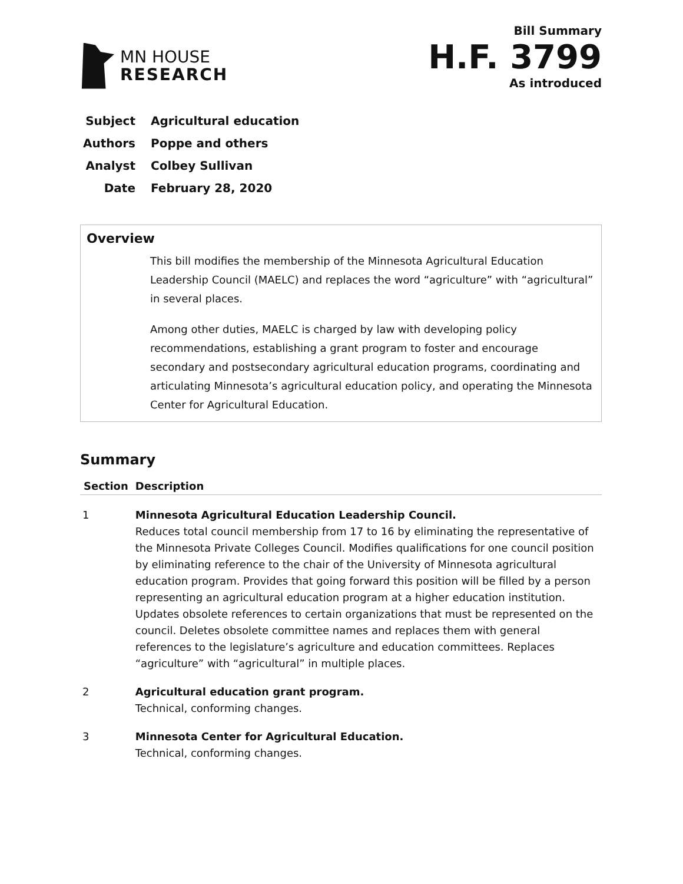MN HOUSE
RESEARCH
Bill Summary
H.F. 3799
As introduced
Subject Agricultural education
Authors Poppe and others
Analyst Colbey Sullivan
Date February 28, 2020
Overview
This bill modifies the membership of the Minnesota Agricultural Education Leadership Council (MAELC) and replaces the word “agriculture” with “agricultural” in several places.
Among other duties, MAELC is charged by law with developing policy recommendations, establishing a grant program to foster and encourage secondary and postsecondary agricultural education programs, coordinating and articulating Minnesota’s agricultural education policy, and operating the Minnesota Center for Agricultural Education.
Summary
| Section | Description |
| --- | --- |
| 1 | Minnesota Agricultural Education Leadership Council. Reduces total council membership from 17 to 16 by eliminating the representative of the Minnesota Private Colleges Council. Modifies qualifications for one council position by eliminating reference to the chair of the University of Minnesota agricultural education program. Provides that going forward this position will be filled by a person representing an agricultural education program at a higher education institution. Updates obsolete references to certain organizations that must be represented on the council. Deletes obsolete committee names and replaces them with general references to the legislature’s agriculture and education committees. Replaces “agriculture” with “agricultural” in multiple places. |
| 2 | Agricultural education grant program. Technical, conforming changes. |
| 3 | Minnesota Center for Agricultural Education. Technical, conforming changes. |